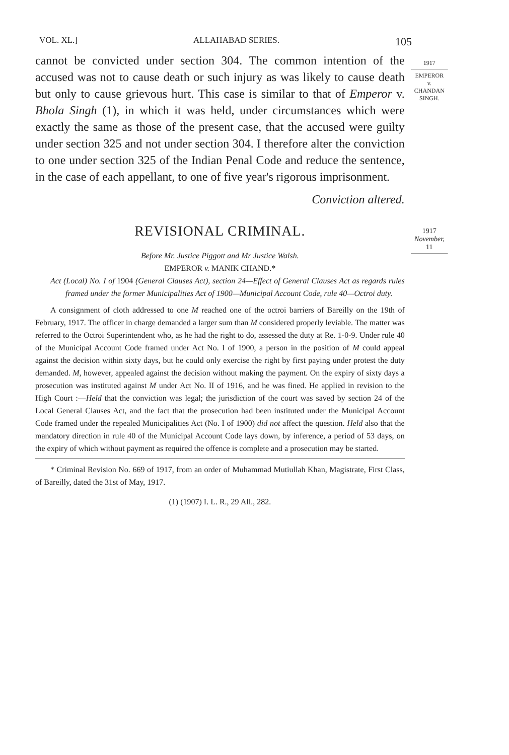VOL. XL.] ALLAHABAD SERIES. 105
cannot be convicted under section 304. The common intention of the accused was not to cause death or such injury as was likely to cause death but only to cause grievous hurt. This case is similar to that of Emperor v. Bhola Singh (1), in which it was held, under circumstances which were exactly the same as those of the present case, that the accused were guilty under section 325 and not under section 304. I therefore alter the conviction to one under section 325 of the Indian Penal Code and reduce the sentence, in the case of each appellant, to one of five year's rigorous imprisonment.
Conviction altered.
REVISIONAL CRIMINAL.
Before Mr. Justice Piggott and Mr Justice Walsh.
EMPEROR v. MANIK CHAND.*
Act (Local) No. I of 1904 (General Clauses Act), section 24—Effect of General Clauses Act as regards rules framed under the former Municipalities Act of 1900—Municipal Account Code, rule 40—Octroi duty.
A consignment of cloth addressed to one M reached one of the octroi barriers of Bareilly on the 19th of February, 1917. The officer in charge demanded a larger sum than M considered properly leviable. The matter was referred to the Octroi Superintendent who, as he had the right to do, assessed the duty at Re. 1-0-9. Under rule 40 of the Municipal Account Code framed under Act No. I of 1900, a person in the position of M could appeal against the decision within sixty days, but he could only exercise the right by first paying under protest the duty demanded. M, however, appealed against the decision without making the payment. On the expiry of sixty days a prosecution was instituted against M under Act No. II of 1916, and he was fined. He applied in revision to the High Court :—Held that the conviction was legal; the jurisdiction of the court was saved by section 24 of the Local General Clauses Act, and the fact that the prosecution had been instituted under the Municipal Account Code framed under the repealed Municipalities Act (No. I of 1900) did not affect the question. Held also that the mandatory direction in rule 40 of the Municipal Account Code lays down, by inference, a period of 53 days, on the expiry of which without payment as required the offence is complete and a prosecution may be started.
* Criminal Revision No. 669 of 1917, from an order of Muhammad Mutiullah Khan, Magistrate, First Class, of Bareilly, dated the 31st of May, 1917.
(1) (1907) I. L. R., 29 All., 282.
1917
EMPEROR
v.
CHANDAN
SINGH.
1917
November, 11